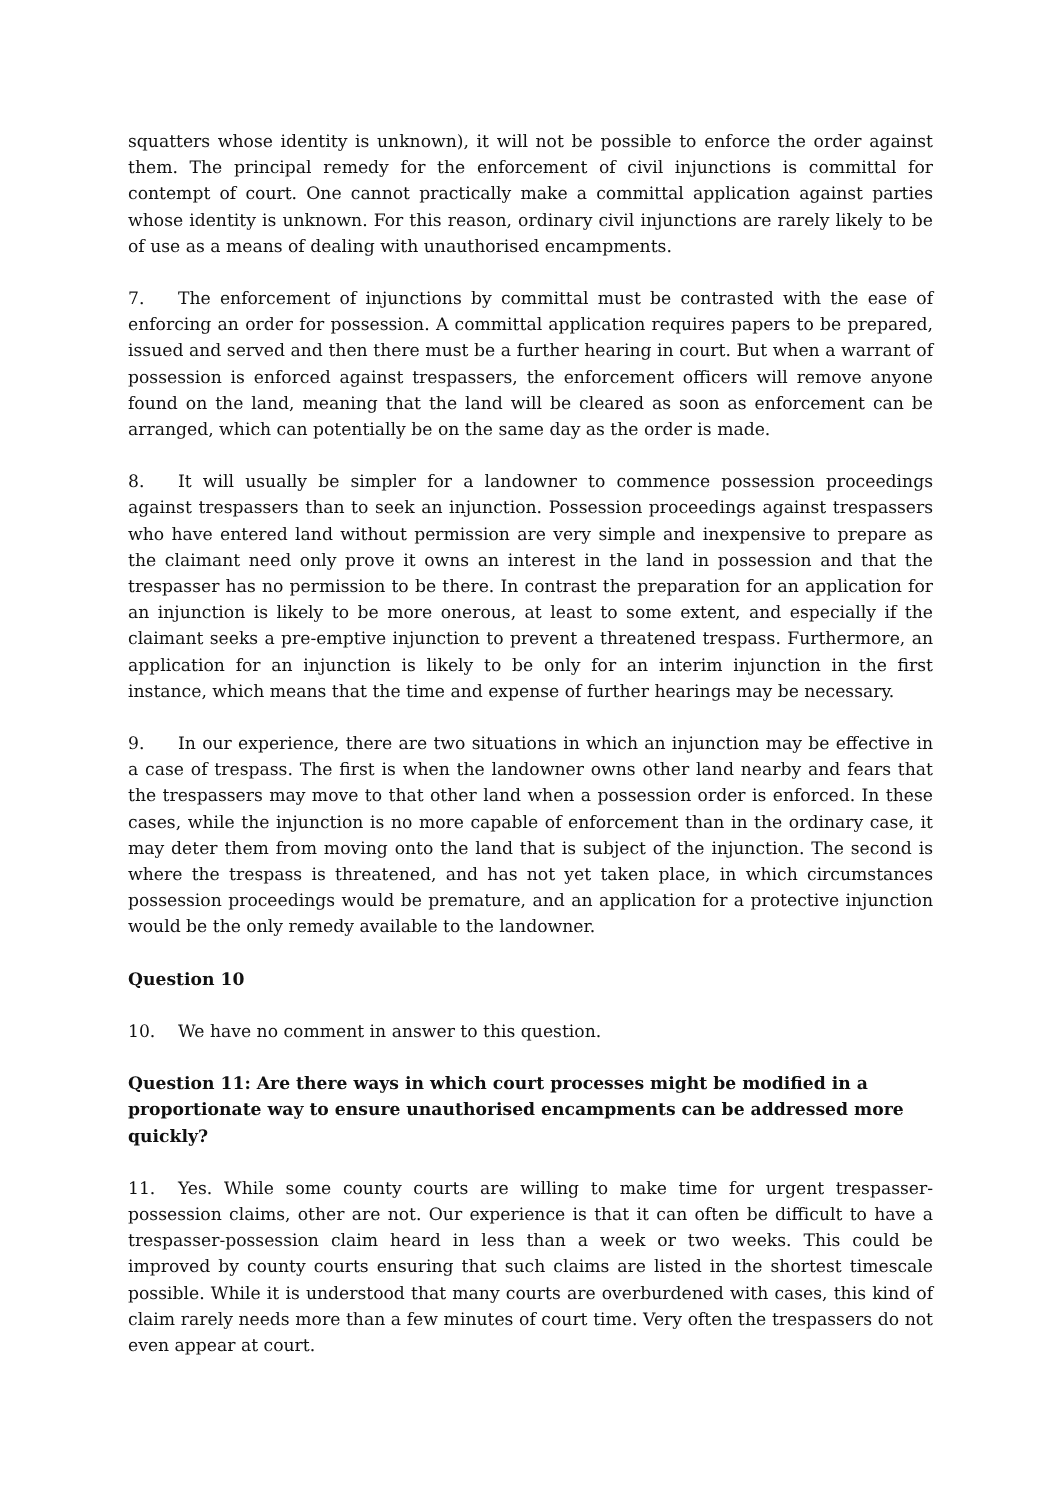squatters whose identity is unknown), it will not be possible to enforce the order against them. The principal remedy for the enforcement of civil injunctions is committal for contempt of court. One cannot practically make a committal application against parties whose identity is unknown. For this reason, ordinary civil injunctions are rarely likely to be of use as a means of dealing with unauthorised encampments.
7. The enforcement of injunctions by committal must be contrasted with the ease of enforcing an order for possession. A committal application requires papers to be prepared, issued and served and then there must be a further hearing in court. But when a warrant of possession is enforced against trespassers, the enforcement officers will remove anyone found on the land, meaning that the land will be cleared as soon as enforcement can be arranged, which can potentially be on the same day as the order is made.
8. It will usually be simpler for a landowner to commence possession proceedings against trespassers than to seek an injunction. Possession proceedings against trespassers who have entered land without permission are very simple and inexpensive to prepare as the claimant need only prove it owns an interest in the land in possession and that the trespasser has no permission to be there. In contrast the preparation for an application for an injunction is likely to be more onerous, at least to some extent, and especially if the claimant seeks a pre-emptive injunction to prevent a threatened trespass. Furthermore, an application for an injunction is likely to be only for an interim injunction in the first instance, which means that the time and expense of further hearings may be necessary.
9. In our experience, there are two situations in which an injunction may be effective in a case of trespass. The first is when the landowner owns other land nearby and fears that the trespassers may move to that other land when a possession order is enforced. In these cases, while the injunction is no more capable of enforcement than in the ordinary case, it may deter them from moving onto the land that is subject of the injunction. The second is where the trespass is threatened, and has not yet taken place, in which circumstances possession proceedings would be premature, and an application for a protective injunction would be the only remedy available to the landowner.
Question 10
10. We have no comment in answer to this question.
Question 11: Are there ways in which court processes might be modified in a proportionate way to ensure unauthorised encampments can be addressed more quickly?
11. Yes. While some county courts are willing to make time for urgent trespasser-possession claims, other are not. Our experience is that it can often be difficult to have a trespasser-possession claim heard in less than a week or two weeks. This could be improved by county courts ensuring that such claims are listed in the shortest timescale possible. While it is understood that many courts are overburdened with cases, this kind of claim rarely needs more than a few minutes of court time. Very often the trespassers do not even appear at court.